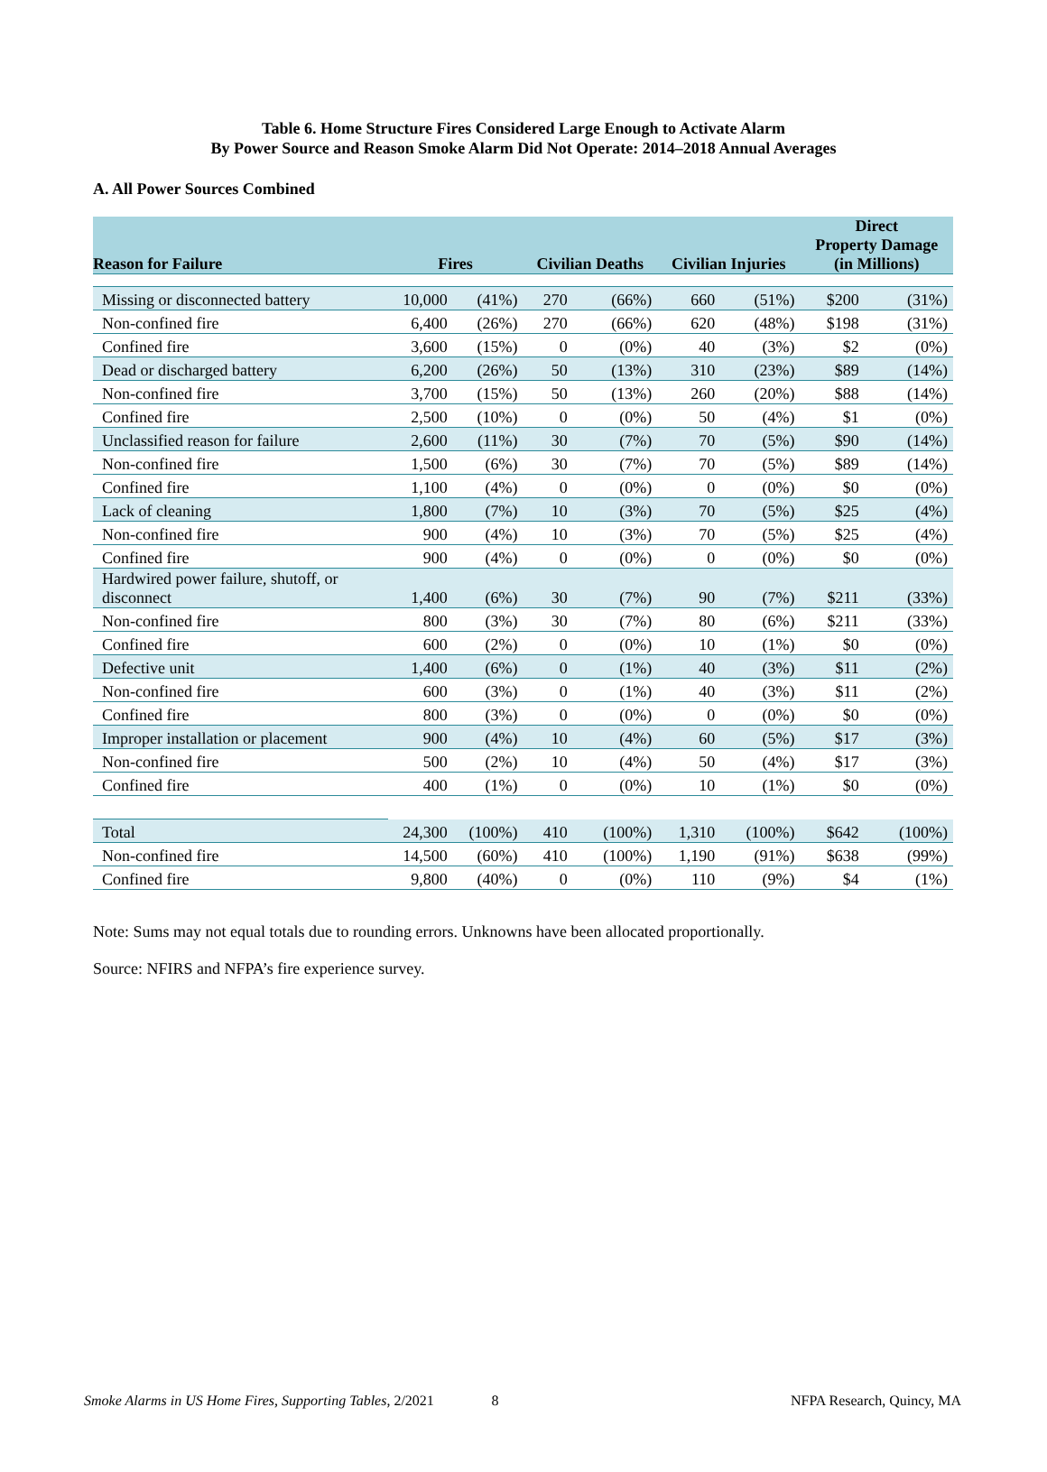Table 6. Home Structure Fires Considered Large Enough to Activate Alarm
By Power Source and Reason Smoke Alarm Did Not Operate: 2014–2018 Annual Averages
A. All Power Sources Combined
| Reason for Failure | Fires | | Civilian Deaths | | Civilian Injuries | | Direct Property Damage (in Millions) | |
| --- | --- | --- | --- | --- | --- | --- | --- | --- |
| Missing or disconnected battery | 10,000 | (41%) | 270 | (66%) | 660 | (51%) | $200 | (31%) |
| Non-confined fire | 6,400 | (26%) | 270 | (66%) | 620 | (48%) | $198 | (31%) |
| Confined fire | 3,600 | (15%) | 0 | (0%) | 40 | (3%) | $2 | (0%) |
| Dead or discharged battery | 6,200 | (26%) | 50 | (13%) | 310 | (23%) | $89 | (14%) |
| Non-confined fire | 3,700 | (15%) | 50 | (13%) | 260 | (20%) | $88 | (14%) |
| Confined fire | 2,500 | (10%) | 0 | (0%) | 50 | (4%) | $1 | (0%) |
| Unclassified reason for failure | 2,600 | (11%) | 30 | (7%) | 70 | (5%) | $90 | (14%) |
| Non-confined fire | 1,500 | (6%) | 30 | (7%) | 70 | (5%) | $89 | (14%) |
| Confined fire | 1,100 | (4%) | 0 | (0%) | 0 | (0%) | $0 | (0%) |
| Lack of cleaning | 1,800 | (7%) | 10 | (3%) | 70 | (5%) | $25 | (4%) |
| Non-confined fire | 900 | (4%) | 10 | (3%) | 70 | (5%) | $25 | (4%) |
| Confined fire | 900 | (4%) | 0 | (0%) | 0 | (0%) | $0 | (0%) |
| Hardwired power failure, shutoff, or disconnect | 1,400 | (6%) | 30 | (7%) | 90 | (7%) | $211 | (33%) |
| Non-confined fire | 800 | (3%) | 30 | (7%) | 80 | (6%) | $211 | (33%) |
| Confined fire | 600 | (2%) | 0 | (0%) | 10 | (1%) | $0 | (0%) |
| Defective unit | 1,400 | (6%) | 0 | (1%) | 40 | (3%) | $11 | (2%) |
| Non-confined fire | 600 | (3%) | 0 | (1%) | 40 | (3%) | $11 | (2%) |
| Confined fire | 800 | (3%) | 0 | (0%) | 0 | (0%) | $0 | (0%) |
| Improper installation or placement | 900 | (4%) | 10 | (4%) | 60 | (5%) | $17 | (3%) |
| Non-confined fire | 500 | (2%) | 10 | (4%) | 50 | (4%) | $17 | (3%) |
| Confined fire | 400 | (1%) | 0 | (0%) | 10 | (1%) | $0 | (0%) |
| Total | 24,300 | (100%) | 410 | (100%) | 1,310 | (100%) | $642 | (100%) |
| Non-confined fire | 14,500 | (60%) | 410 | (100%) | 1,190 | (91%) | $638 | (99%) |
| Confined fire | 9,800 | (40%) | 0 | (0%) | 110 | (9%) | $4 | (1%) |
Note: Sums may not equal totals due to rounding errors. Unknowns have been allocated proportionally.
Source: NFIRS and NFPA’s fire experience survey.
Smoke Alarms in US Home Fires, Supporting Tables, 2/2021 8 NFPA Research, Quincy, MA